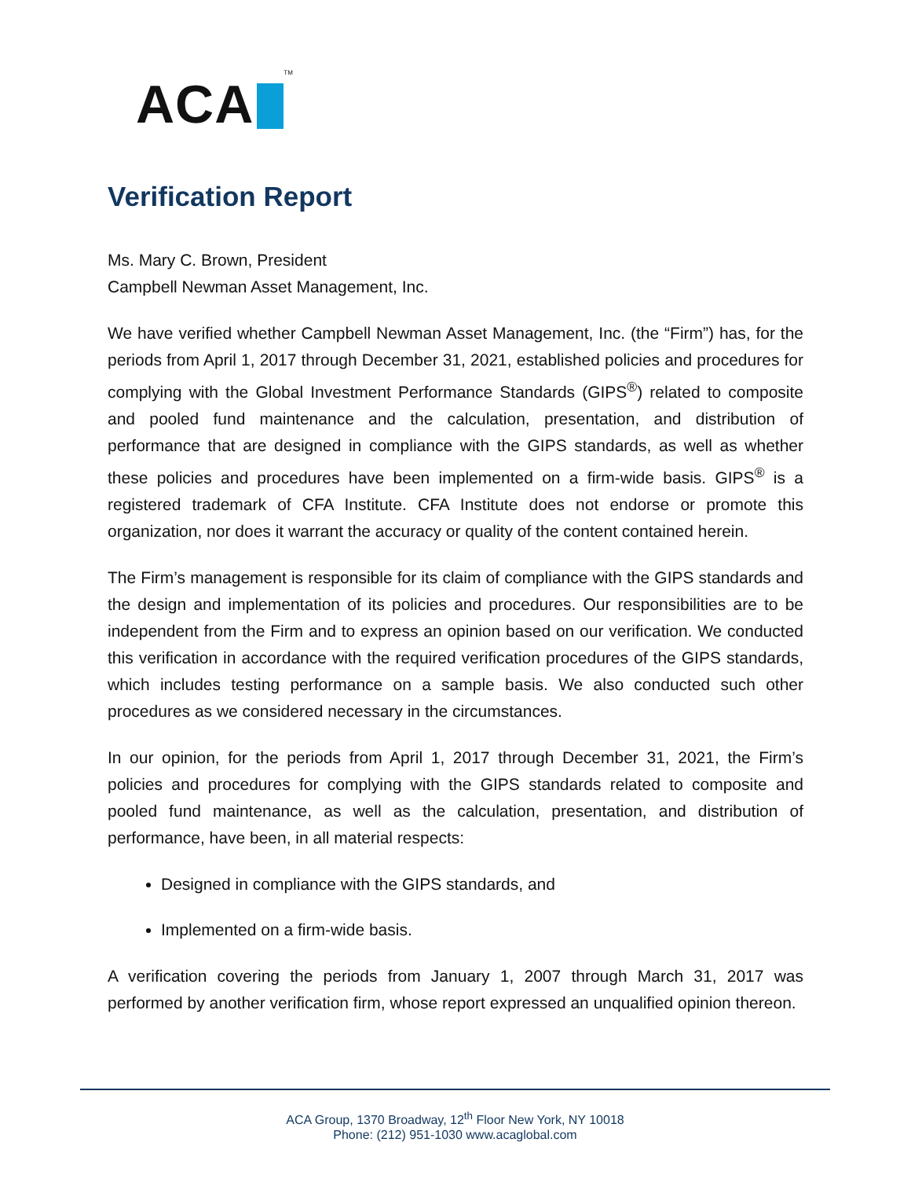ACA
TM
Verification Report
Ms. Mary C. Brown, President
Campbell Newman Asset Management, Inc.
We have verified whether Campbell Newman Asset Management, Inc. (the “Firm”) has, for the periods from April 1, 2017 through December 31, 2021, established policies and procedures for complying with the Global Investment Performance Standards (GIPS<sup>®</sup>) related to composite and pooled fund maintenance and the calculation, presentation, and distribution of performance that are designed in compliance with the GIPS standards, as well as whether these policies and procedures have been implemented on a firm-wide basis. GIPS<sup>®</sup> is a registered trademark of CFA Institute. CFA Institute does not endorse or promote this organization, nor does it warrant the accuracy or quality of the content contained herein.
The Firm’s management is responsible for its claim of compliance with the GIPS standards and the design and implementation of its policies and procedures. Our responsibilities are to be independent from the Firm and to express an opinion based on our verification. We conducted this verification in accordance with the required verification procedures of the GIPS standards, which includes testing performance on a sample basis. We also conducted such other procedures as we considered necessary in the circumstances.
In our opinion, for the periods from April 1, 2017 through December 31, 2021, the Firm’s policies and procedures for complying with the GIPS standards related to composite and pooled fund maintenance, as well as the calculation, presentation, and distribution of performance, have been, in all material respects:
Designed in compliance with the GIPS standards, and
Implemented on a firm-wide basis.
A verification covering the periods from January 1, 2007 through March 31, 2017 was performed by another verification firm, whose report expressed an unqualified opinion thereon.
ACA Group, 1370 Broadway, 12<sup>th</sup> Floor New York, NY 10018
Phone: (212) 951-1030 www.acaglobal.com